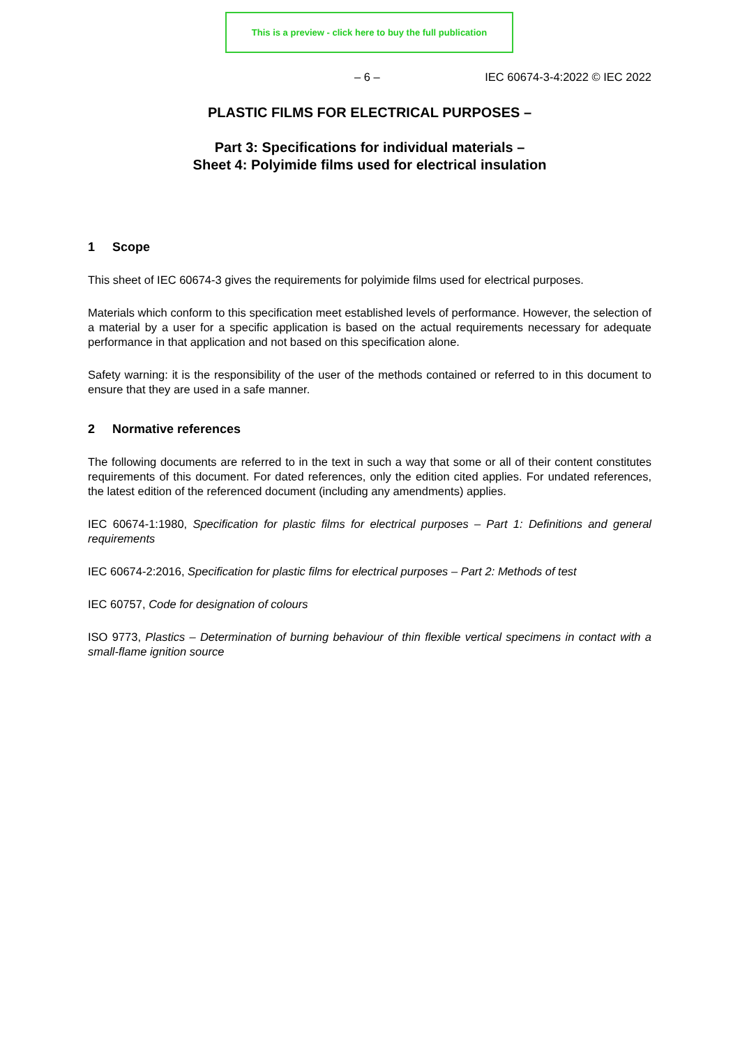This is a preview - click here to buy the full publication
– 6 – IEC 60674-3-4:2022 © IEC 2022
PLASTIC FILMS FOR ELECTRICAL PURPOSES –
Part 3: Specifications for individual materials –
Sheet 4: Polyimide films used for electrical insulation
1 Scope
This sheet of IEC 60674-3 gives the requirements for polyimide films used for electrical purposes.
Materials which conform to this specification meet established levels of performance. However, the selection of a material by a user for a specific application is based on the actual requirements necessary for adequate performance in that application and not based on this specification alone.
Safety warning: it is the responsibility of the user of the methods contained or referred to in this document to ensure that they are used in a safe manner.
2 Normative references
The following documents are referred to in the text in such a way that some or all of their content constitutes requirements of this document. For dated references, only the edition cited applies. For undated references, the latest edition of the referenced document (including any amendments) applies.
IEC 60674-1:1980, Specification for plastic films for electrical purposes – Part 1: Definitions and general requirements
IEC 60674-2:2016, Specification for plastic films for electrical purposes – Part 2: Methods of test
IEC 60757, Code for designation of colours
ISO 9773, Plastics – Determination of burning behaviour of thin flexible vertical specimens in contact with a small-flame ignition source